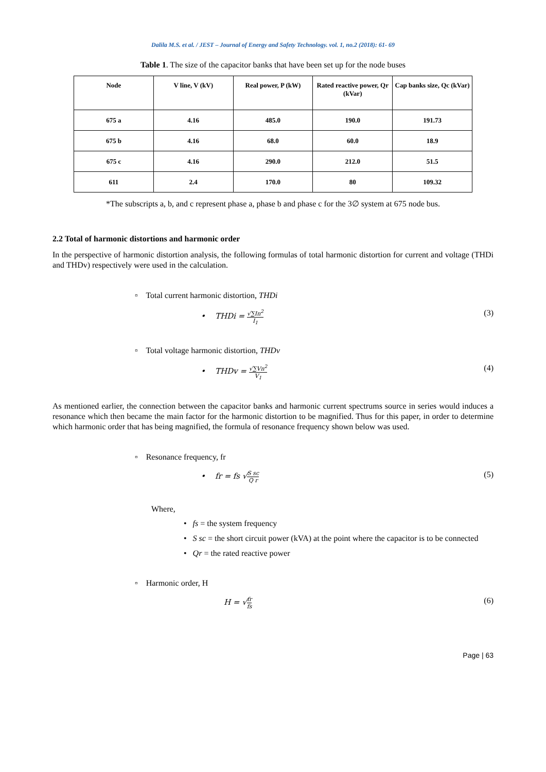Dalila M.S. et al. / JEST – Journal of Energy and Safety Technology. vol. 1, no.2 (2018): 61- 69
Table 1. The size of the capacitor banks that have been set up for the node buses
| Node | V line, V (kV) | Real power, P (kW) | Rated reactive power, Qr (kVar) | Cap banks size, Qc (kVar) |
| --- | --- | --- | --- | --- |
| 675 a | 4.16 | 485.0 | 190.0 | 191.73 |
| 675 b | 4.16 | 68.0 | 60.0 | 18.9 |
| 675 c | 4.16 | 290.0 | 212.0 | 51.5 |
| 611 | 2.4 | 170.0 | 80 | 109.32 |
*The subscripts a, b, and c represent phase a, phase b and phase c for the 3∅ system at 675 node bus.
2.2 Total of harmonic distortions and harmonic order
In the perspective of harmonic distortion analysis, the following formulas of total harmonic distortion for current and voltage (THDi and THDv) respectively were used in the calculation.
▫ Total current harmonic distortion, THDi
• THDi = √∑In<sup>2</sup> I<sub>1</sub> (3)
▫ Total voltage harmonic distortion, THDv
• THDv = √∑Vn<sup>2</sup> V<sub>1</sub> (4)
As mentioned earlier, the connection between the capacitor banks and harmonic current spectrums source in series would induces a resonance which then became the main factor for the harmonic distortion to be magnified. Thus for this paper, in order to determine which harmonic order that has being magnified, the formula of resonance frequency shown below was used.
▫ Resonance frequency, fr
• fr = fs √S sc Q r (5)
Where,
• fs = the system frequency
• S sc = the short circuit power (kVA) at the point where the capacitor is to be connected
• Qr = the rated reactive power
▫ Harmonic order, H
H = √fr fs (6)
Page | 63